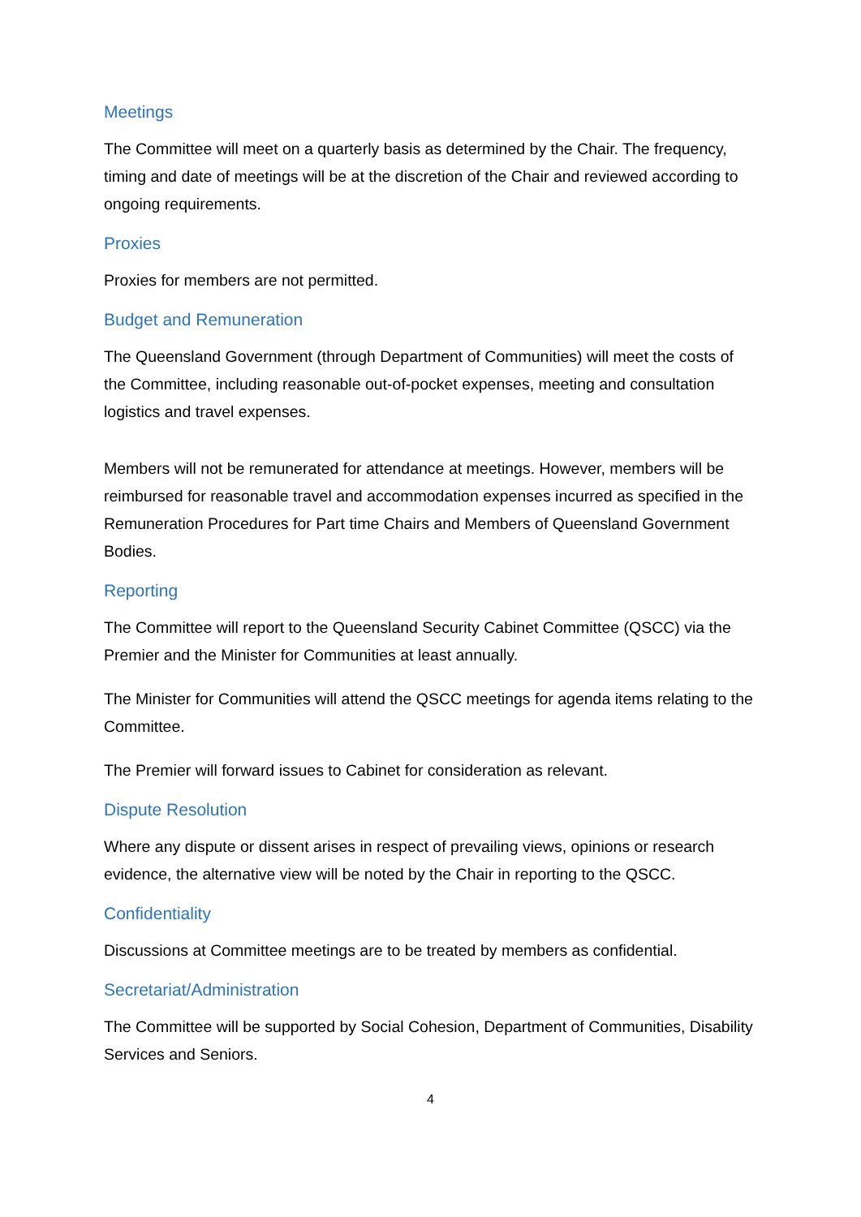Meetings
The Committee will meet on a quarterly basis as determined by the Chair. The frequency, timing and date of meetings will be at the discretion of the Chair and reviewed according to ongoing requirements.
Proxies
Proxies for members are not permitted.
Budget and Remuneration
The Queensland Government (through Department of Communities) will meet the costs of the Committee, including reasonable out-of-pocket expenses, meeting and consultation logistics and travel expenses.
Members will not be remunerated for attendance at meetings. However, members will be reimbursed for reasonable travel and accommodation expenses incurred as specified in the Remuneration Procedures for Part time Chairs and Members of Queensland Government Bodies.
Reporting
The Committee will report to the Queensland Security Cabinet Committee (QSCC) via the Premier and the Minister for Communities at least annually.
The Minister for Communities will attend the QSCC meetings for agenda items relating to the Committee.
The Premier will forward issues to Cabinet for consideration as relevant.
Dispute Resolution
Where any dispute or dissent arises in respect of prevailing views, opinions or research evidence, the alternative view will be noted by the Chair in reporting to the QSCC.
Confidentiality
Discussions at Committee meetings are to be treated by members as confidential.
Secretariat/Administration
The Committee will be supported by Social Cohesion, Department of Communities, Disability Services and Seniors.
4